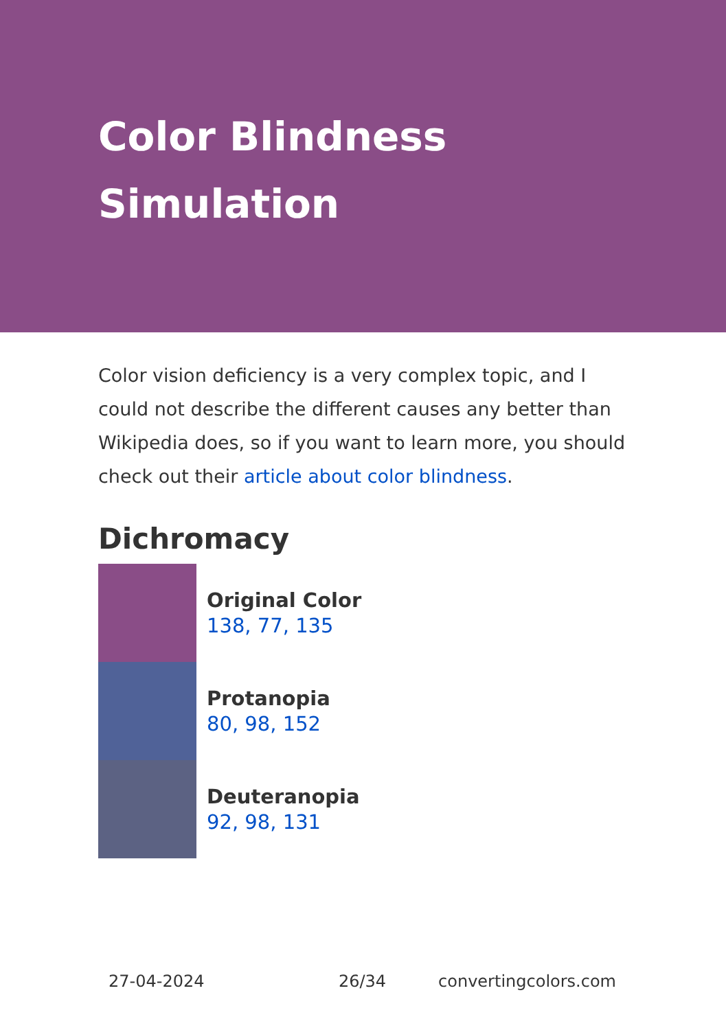Color Blindness Simulation
Color vision deficiency is a very complex topic, and I could not describe the different causes any better than Wikipedia does, so if you want to learn more, you should check out their article about color blindness.
Dichromacy
Original Color
138, 77, 135
Protanopia
80, 98, 152
Deuteranopia
92, 98, 131
27-04-2024 26/34 convertingcolors.com